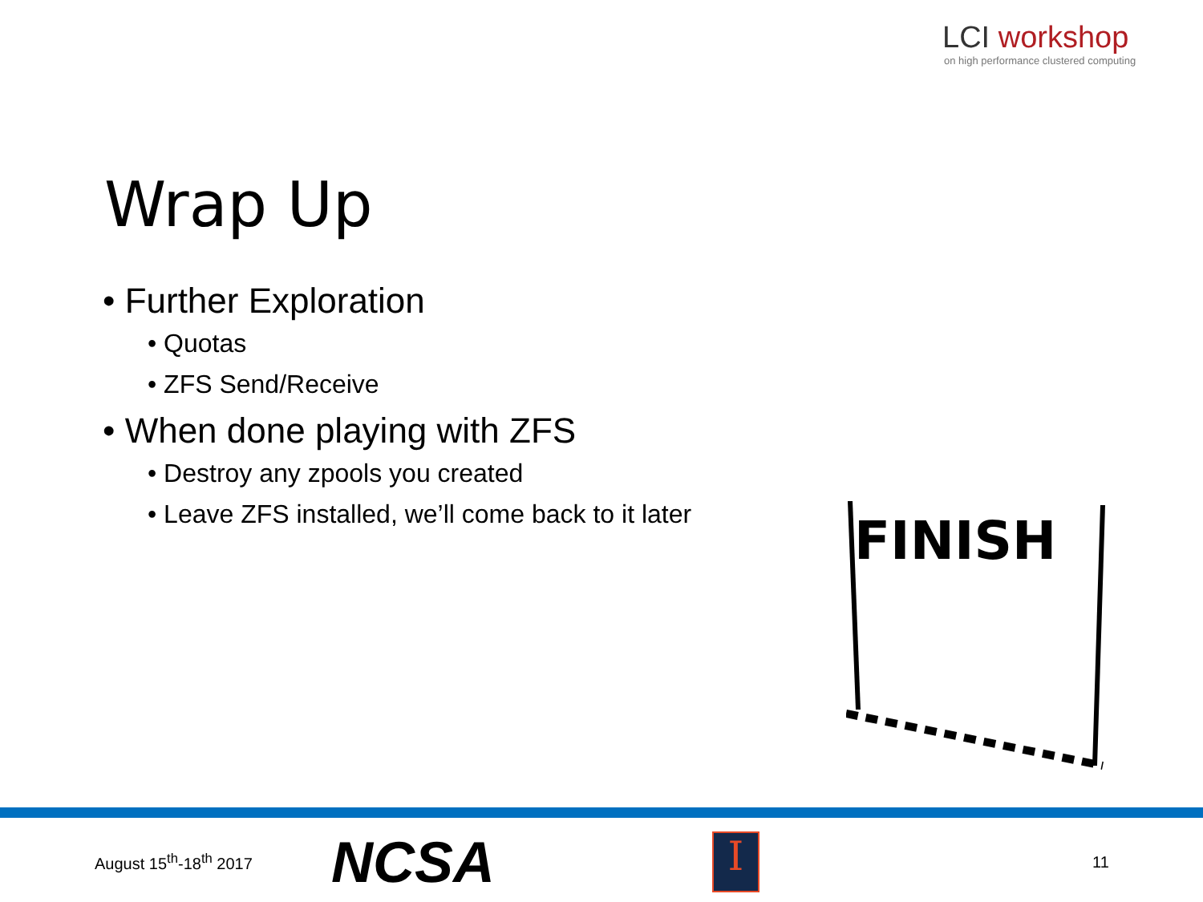LCI workshop
on high performance clustered computing
Wrap Up
• Further Exploration
• Quotas
• ZFS Send/Receive
• When done playing with ZFS
• Destroy any zpools you created
• Leave ZFS installed, we’ll come back to it later
FINISH
August 15<sup>th</sup>-18<sup>th</sup> 2017
NCSA
I
11